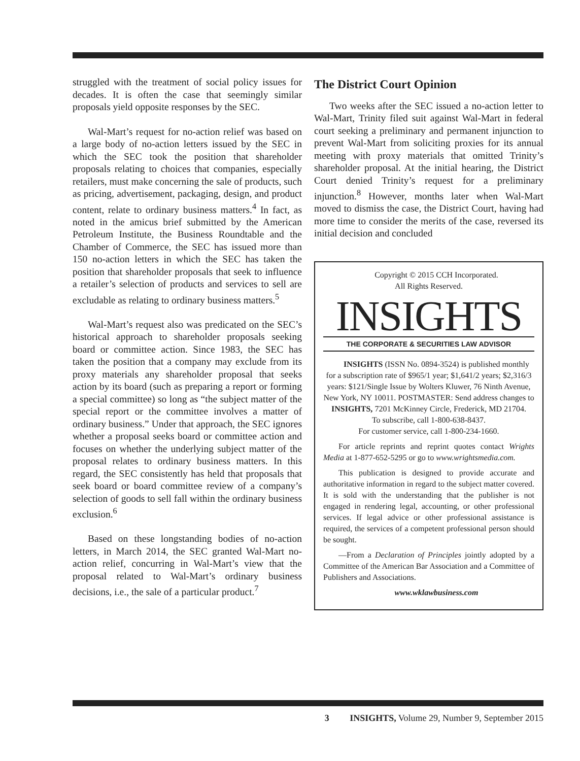struggled with the treatment of social policy issues for decades. It is often the case that seemingly similar proposals yield opposite responses by the SEC.
Wal-Mart’s request for no-action relief was based on a large body of no-action letters issued by the SEC in which the SEC took the position that shareholder proposals relating to choices that companies, especially retailers, must make concerning the sale of products, such as pricing, advertisement, packaging, design, and product content, relate to ordinary business matters.<sup>4</sup> In fact, as noted in the amicus brief submitted by the American Petroleum Institute, the Business Roundtable and the Chamber of Commerce, the SEC has issued more than 150 no-action letters in which the SEC has taken the position that shareholder proposals that seek to influence a retailer’s selection of products and services to sell are excludable as relating to ordinary business matters.<sup>5</sup>
Wal-Mart’s request also was predicated on the SEC’s historical approach to shareholder proposals seeking board or committee action. Since 1983, the SEC has taken the position that a company may exclude from its proxy materials any shareholder proposal that seeks action by its board (such as preparing a report or forming a special committee) so long as “the subject matter of the special report or the committee involves a matter of ordinary business.” Under that approach, the SEC ignores whether a proposal seeks board or committee action and focuses on whether the underlying subject matter of the proposal relates to ordinary business matters. In this regard, the SEC consistently has held that proposals that seek board or board committee review of a company’s selection of goods to sell fall within the ordinary business exclusion.<sup>6</sup>
Based on these longstanding bodies of no-action letters, in March 2014, the SEC granted Wal-Mart no-action relief, concurring in Wal-Mart’s view that the proposal related to Wal-Mart’s ordinary business decisions, i.e., the sale of a particular product.<sup>7</sup>
The District Court Opinion
Two weeks after the SEC issued a no-action letter to Wal-Mart, Trinity filed suit against Wal-Mart in federal court seeking a preliminary and permanent injunction to prevent Wal-Mart from soliciting proxies for its annual meeting with proxy materials that omitted Trinity’s shareholder proposal. At the initial hearing, the District Court denied Trinity’s request for a preliminary injunction.<sup>8</sup> However, months later when Wal-Mart moved to dismiss the case, the District Court, having had more time to consider the merits of the case, reversed its initial decision and concluded
Copyright © 2015 CCH Incorporated.
All Rights Reserved.
INSIGHTS
THE CORPORATE & SECURITIES LAW ADVISOR
INSIGHTS (ISSN No. 0894-3524) is published monthly for a subscription rate of $965/1 year; $1,641/2 years; $2,316/3 years: $121/Single Issue by Wolters Kluwer, 76 Ninth Avenue, New York, NY 10011. POSTMASTER: Send address changes to INSIGHTS, 7201 McKinney Circle, Frederick, MD 21704.
To subscribe, call 1-800-638-8437.
For customer service, call 1-800-234-1660.
For article reprints and reprint quotes contact Wrights Media at 1-877-652-5295 or go to www.wrightsmedia.com.
This publication is designed to provide accurate and authoritative information in regard to the subject matter covered. It is sold with the understanding that the publisher is not engaged in rendering legal, accounting, or other professional services. If legal advice or other professional assistance is required, the services of a competent professional person should be sought.
—From a Declaration of Principles jointly adopted by a Committee of the American Bar Association and a Committee of Publishers and Associations.
www.wklawbusiness.com
3 INSIGHTS, Volume 29, Number 9, September 2015